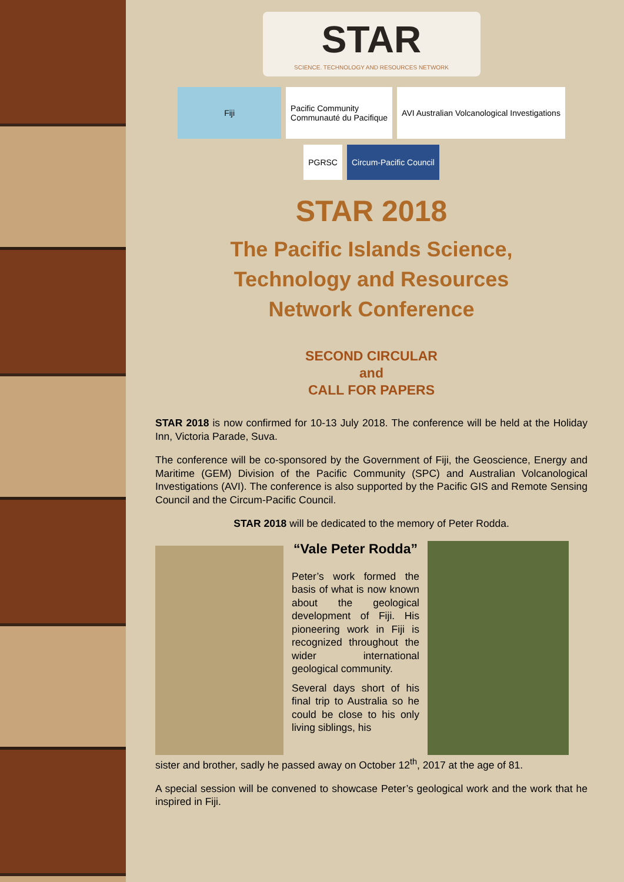STAR
SCIENCE. TECHNOLOGY AND RESOURCES NETWORK
Fiji Pacific Community
Communauté du Pacifique
AVI Australian Volcanological Investigations
PGRSC Circum-Pacific Council
STAR 2018
The Pacific Islands Science,
Technology and Resources
Network Conference
SECOND CIRCULAR
and
CALL FOR PAPERS
STAR 2018 is now confirmed for 10-13 July 2018. The conference will be held at the Holiday Inn, Victoria Parade, Suva.
The conference will be co-sponsored by the Government of Fiji, the Geoscience, Energy and Maritime (GEM) Division of the Pacific Community (SPC) and Australian Volcanological Investigations (AVI). The conference is also supported by the Pacific GIS and Remote Sensing Council and the Circum-Pacific Council.
STAR 2018 will be dedicated to the memory of Peter Rodda.
“Vale Peter Rodda”
Peter’s work formed the basis of what is now known about the geological development of Fiji. His pioneering work in Fiji is recognized throughout the wider international geological community.
Several days short of his final trip to Australia so he could be close to his only living siblings, his
sister and brother, sadly he passed away on October 12<sup>th</sup>, 2017 at the age of 81.
A special session will be convened to showcase Peter’s geological work and the work that he inspired in Fiji.